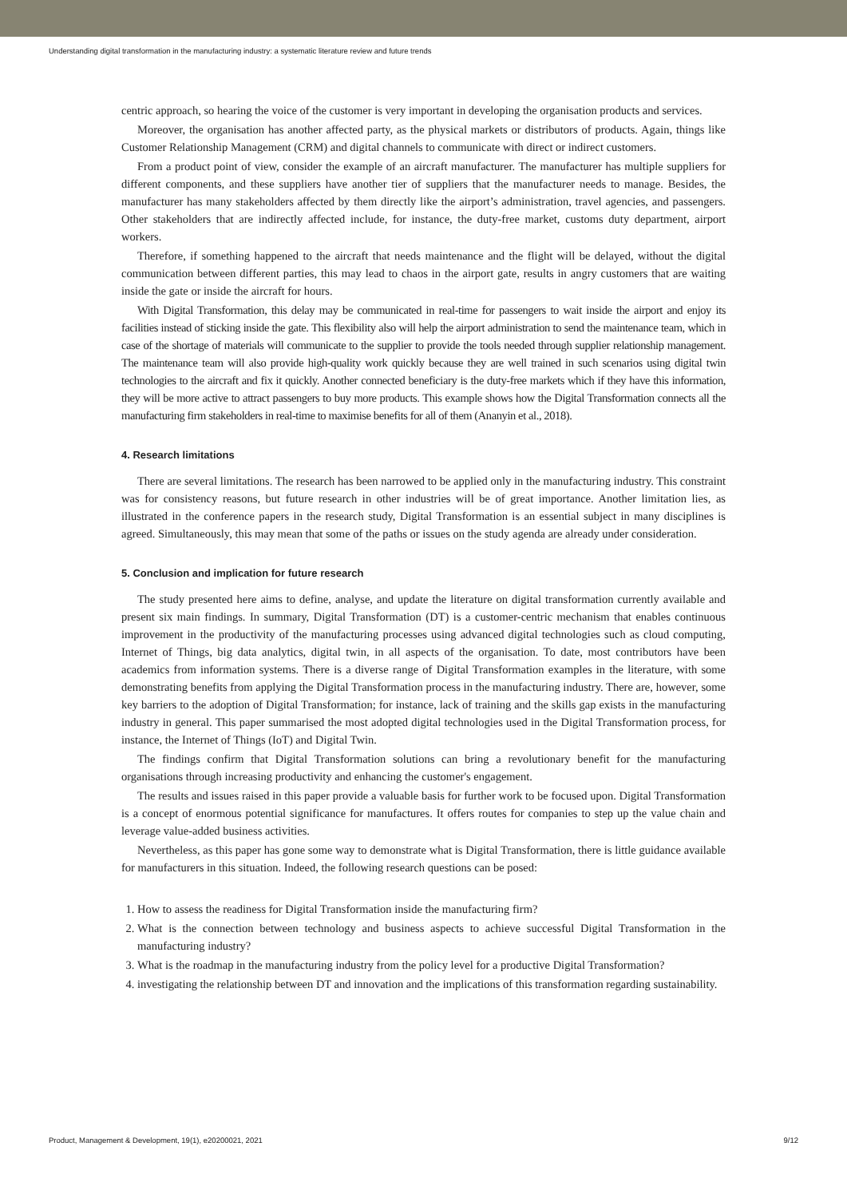Understanding digital transformation in the manufacturing industry: a systematic literature review and future trends
centric approach, so hearing the voice of the customer is very important in developing the organisation products and services.
Moreover, the organisation has another affected party, as the physical markets or distributors of products. Again, things like Customer Relationship Management (CRM) and digital channels to communicate with direct or indirect customers.
From a product point of view, consider the example of an aircraft manufacturer. The manufacturer has multiple suppliers for different components, and these suppliers have another tier of suppliers that the manufacturer needs to manage. Besides, the manufacturer has many stakeholders affected by them directly like the airport’s administration, travel agencies, and passengers. Other stakeholders that are indirectly affected include, for instance, the duty-free market, customs duty department, airport workers.
Therefore, if something happened to the aircraft that needs maintenance and the flight will be delayed, without the digital communication between different parties, this may lead to chaos in the airport gate, results in angry customers that are waiting inside the gate or inside the aircraft for hours.
With Digital Transformation, this delay may be communicated in real-time for passengers to wait inside the airport and enjoy its facilities instead of sticking inside the gate. This flexibility also will help the airport administration to send the maintenance team, which in case of the shortage of materials will communicate to the supplier to provide the tools needed through supplier relationship management. The maintenance team will also provide high-quality work quickly because they are well trained in such scenarios using digital twin technologies to the aircraft and fix it quickly. Another connected beneficiary is the duty-free markets which if they have this information, they will be more active to attract passengers to buy more products. This example shows how the Digital Transformation connects all the manufacturing firm stakeholders in real-time to maximise benefits for all of them (Ananyin et al., 2018).
4. Research limitations
There are several limitations. The research has been narrowed to be applied only in the manufacturing industry. This constraint was for consistency reasons, but future research in other industries will be of great importance. Another limitation lies, as illustrated in the conference papers in the research study, Digital Transformation is an essential subject in many disciplines is agreed. Simultaneously, this may mean that some of the paths or issues on the study agenda are already under consideration.
5. Conclusion and implication for future research
The study presented here aims to define, analyse, and update the literature on digital transformation currently available and present six main findings. In summary, Digital Transformation (DT) is a customer-centric mechanism that enables continuous improvement in the productivity of the manufacturing processes using advanced digital technologies such as cloud computing, Internet of Things, big data analytics, digital twin, in all aspects of the organisation. To date, most contributors have been academics from information systems. There is a diverse range of Digital Transformation examples in the literature, with some demonstrating benefits from applying the Digital Transformation process in the manufacturing industry. There are, however, some key barriers to the adoption of Digital Transformation; for instance, lack of training and the skills gap exists in the manufacturing industry in general. This paper summarised the most adopted digital technologies used in the Digital Transformation process, for instance, the Internet of Things (IoT) and Digital Twin.
The findings confirm that Digital Transformation solutions can bring a revolutionary benefit for the manufacturing organisations through increasing productivity and enhancing the customer's engagement.
The results and issues raised in this paper provide a valuable basis for further work to be focused upon. Digital Transformation is a concept of enormous potential significance for manufactures. It offers routes for companies to step up the value chain and leverage value-added business activities.
Nevertheless, as this paper has gone some way to demonstrate what is Digital Transformation, there is little guidance available for manufacturers in this situation. Indeed, the following research questions can be posed:
1. How to assess the readiness for Digital Transformation inside the manufacturing firm?
2. What is the connection between technology and business aspects to achieve successful Digital Transformation in the manufacturing industry?
3. What is the roadmap in the manufacturing industry from the policy level for a productive Digital Transformation?
4. investigating the relationship between DT and innovation and the implications of this transformation regarding sustainability.
Product, Management & Development, 19(1), e20200021, 2021 9/12